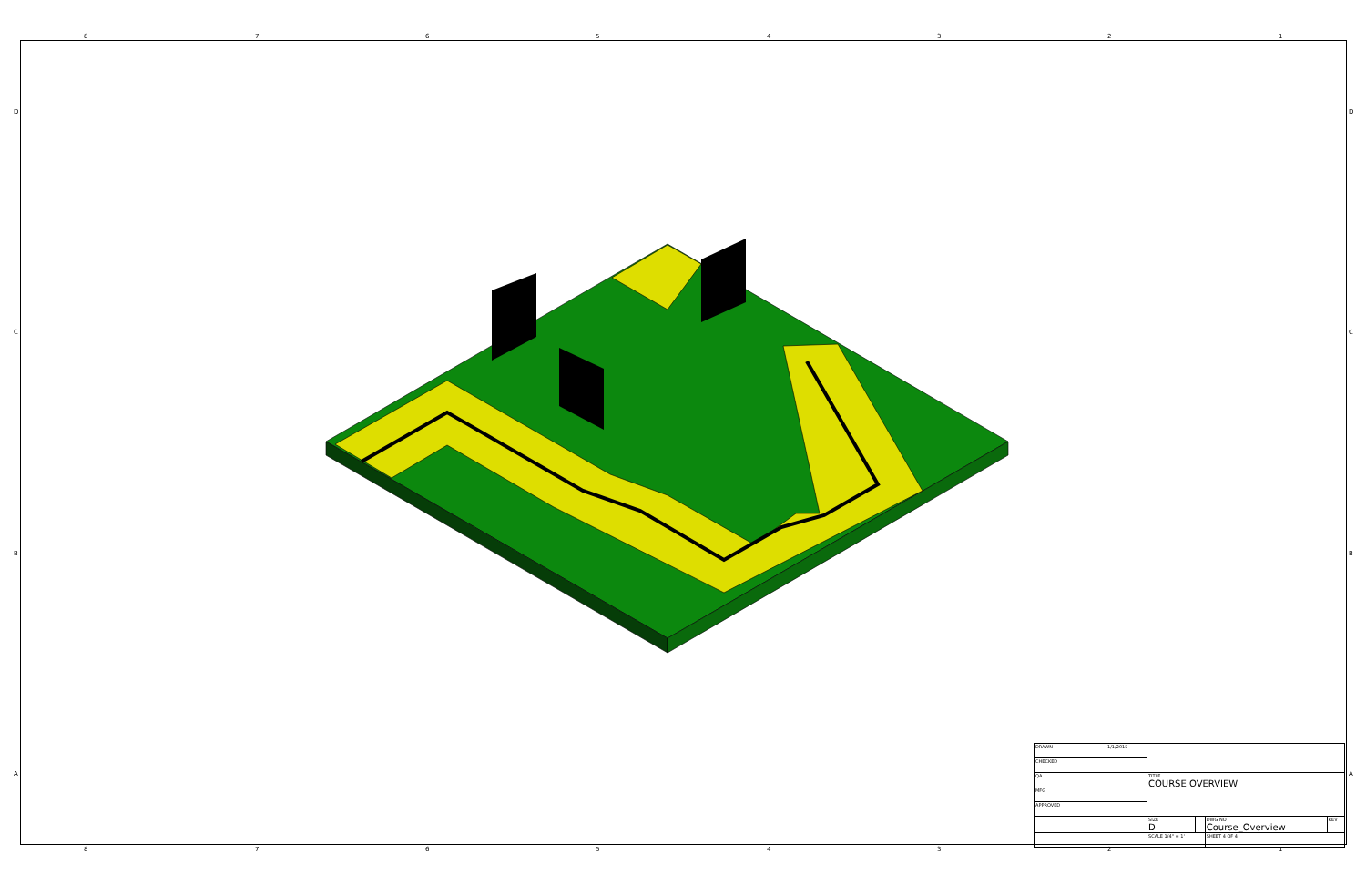8 7 6 5 4 3 2 1
D
C
B
A
D
C
B
A
| DRAWN | 1/1/2015 | | | | |
| CHECKED | | | | | |
| QA | | TITLE COURSE OVERVIEW | | | |
| MFG | | | | | |
| APPROVED | | | | | |
| | | SIZE D | | DWG NO Course_Overview | REV |
| | | SCALE 1/4" = 1' | | SHEET 4 OF 4 | |
8 7 6 5 4 3 2 1